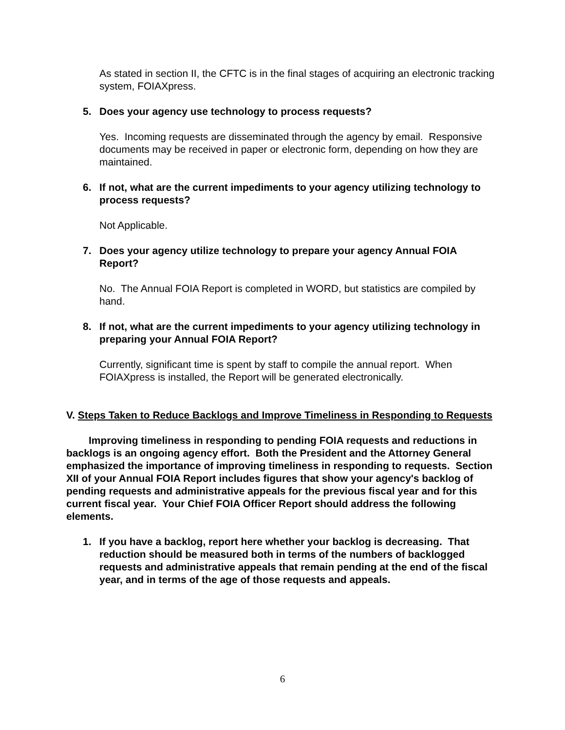As stated in section II, the CFTC is in the final stages of acquiring an electronic tracking system, FOIAXpress.
5. Does your agency use technology to process requests?
Yes. Incoming requests are disseminated through the agency by email. Responsive documents may be received in paper or electronic form, depending on how they are maintained.
6. If not, what are the current impediments to your agency utilizing technology to process requests?
Not Applicable.
7. Does your agency utilize technology to prepare your agency Annual FOIA Report?
No. The Annual FOIA Report is completed in WORD, but statistics are compiled by hand.
8. If not, what are the current impediments to your agency utilizing technology in preparing your Annual FOIA Report?
Currently, significant time is spent by staff to compile the annual report. When FOIAXpress is installed, the Report will be generated electronically.
V. Steps Taken to Reduce Backlogs and Improve Timeliness in Responding to Requests
Improving timeliness in responding to pending FOIA requests and reductions in backlogs is an ongoing agency effort. Both the President and the Attorney General emphasized the importance of improving timeliness in responding to requests. Section XII of your Annual FOIA Report includes figures that show your agency's backlog of pending requests and administrative appeals for the previous fiscal year and for this current fiscal year. Your Chief FOIA Officer Report should address the following elements.
1. If you have a backlog, report here whether your backlog is decreasing. That reduction should be measured both in terms of the numbers of backlogged requests and administrative appeals that remain pending at the end of the fiscal year, and in terms of the age of those requests and appeals.
6